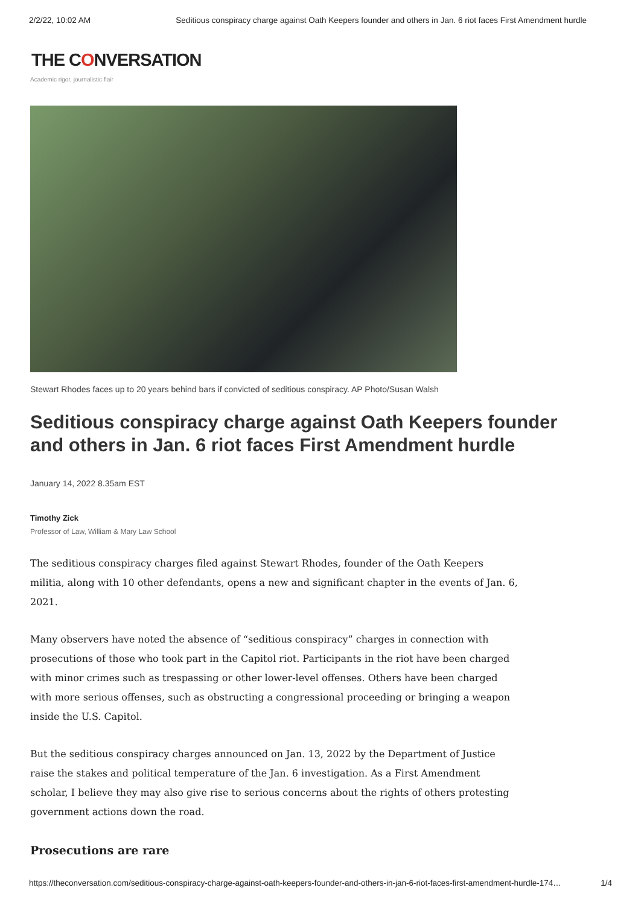2/2/22, 10:02 AM Seditious conspiracy charge against Oath Keepers founder and others in Jan. 6 riot faces First Amendment hurdle
THE CONVERSATION
Academic rigor, journalistic flair
Stewart Rhodes faces up to 20 years behind bars if convicted of seditious conspiracy. AP Photo/Susan Walsh
Seditious conspiracy charge against Oath Keepers founder and others in Jan. 6 riot faces First Amendment hurdle
January 14, 2022 8.35am EST
Timothy Zick
Professor of Law, William & Mary Law School
The seditious conspiracy charges filed against Stewart Rhodes, founder of the Oath Keepers militia, along with 10 other defendants, opens a new and significant chapter in the events of Jan. 6, 2021.
Many observers have noted the absence of “seditious conspiracy” charges in connection with prosecutions of those who took part in the Capitol riot. Participants in the riot have been charged with minor crimes such as trespassing or other lower-level offenses. Others have been charged with more serious offenses, such as obstructing a congressional proceeding or bringing a weapon inside the U.S. Capitol.
But the seditious conspiracy charges announced on Jan. 13, 2022 by the Department of Justice raise the stakes and political temperature of the Jan. 6 investigation. As a First Amendment scholar, I believe they may also give rise to serious concerns about the rights of others protesting government actions down the road.
Prosecutions are rare
https://theconversation.com/seditious-conspiracy-charge-against-oath-keepers-founder-and-others-in-jan-6-riot-faces-first-amendment-hurdle-174… 1/4